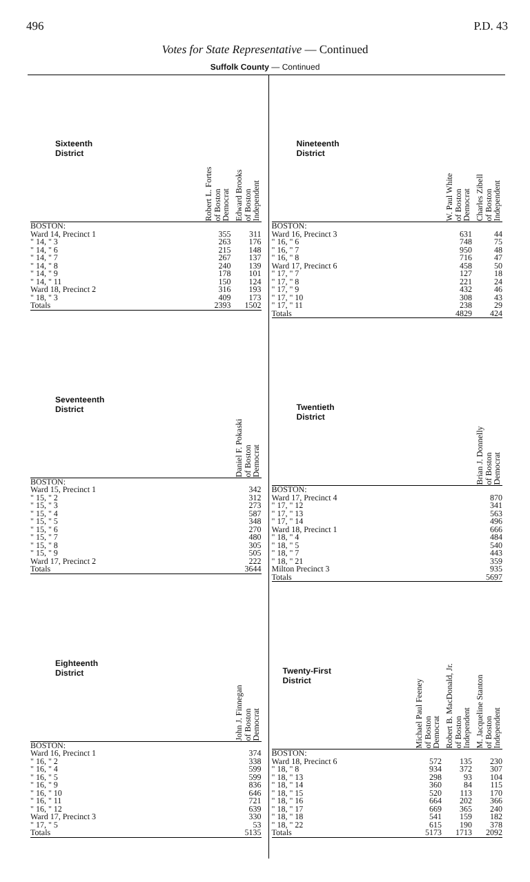496 P.D. 43
Votes for State Representative — Continued
Suffolk County — Continued
| Sixteenth District | Robert L. Fortes of Boston Democrat | Edward Brooks of Boston Independent |
| --- | --- | --- |
| BOSTON: | | |
| Ward 14, Precinct 1 | 355 | 311 |
| " 14, " 3 | 263 | 176 |
| " 14, " 6 | 215 | 148 |
| " 14, " 7 | 267 | 137 |
| " 14, " 8 | 240 | 139 |
| " 14, " 9 | 178 | 101 |
| " 14, " 11 | 150 | 124 |
| Ward 18, Precinct 2 | 316 | 193 |
| " 18, " 3 | 409 | 173 |
| Totals | 2393 | 1502 |
| Seventeenth District | Daniel F. Pokaski of Boston Democrat |
| --- | --- |
| BOSTON: | |
| Ward 15, Precinct 1 | 342 |
| " 15, " 2 | 312 |
| " 15, " 3 | 273 |
| " 15, " 4 | 587 |
| " 15, " 5 | 348 |
| " 15, " 6 | 270 |
| " 15, " 7 | 480 |
| " 15, " 8 | 305 |
| " 15, " 9 | 505 |
| Ward 17, Precinct 2 | 222 |
| Totals | 3644 |
| Eighteenth District | John J. Finnegan of Boston Democrat |
| --- | --- |
| BOSTON: | |
| Ward 16, Precinct 1 | 374 |
| " 16, " 2 | 338 |
| " 16, " 4 | 599 |
| " 16, " 5 | 599 |
| " 16, " 9 | 836 |
| " 16, " 10 | 646 |
| " 16, " 11 | 721 |
| " 16, " 12 | 639 |
| Ward 17, Precinct 3 | 330 |
| " 17, " 5 | 53 |
| Totals | 5135 |
| Nineteenth District | W. Paul White of Boston Democrat | Charles Zibell of Boston Independent |
| --- | --- | --- |
| BOSTON: | | |
| Ward 16, Precinct 3 | 631 | 44 |
| " 16, " 6 | 748 | 75 |
| " 16, " 7 | 950 | 48 |
| " 16, " 8 | 716 | 47 |
| Ward 17, Precinct 6 | 458 | 50 |
| " 17, " 7 | 127 | 18 |
| " 17, " 8 | 221 | 24 |
| " 17, " 9 | 432 | 46 |
| " 17, " 10 | 308 | 43 |
| " 17, " 11 | 238 | 29 |
| Totals | 4829 | 424 |
| Twentieth District | Brian J. Donnelly of Boston Democrat |
| --- | --- |
| BOSTON: | |
| Ward 17, Precinct 4 | 870 |
| " 17, " 12 | 341 |
| " 17, " 13 | 563 |
| " 17, " 14 | 496 |
| Ward 18, Precinct 1 | 666 |
| " 18, " 4 | 484 |
| " 18, " 5 | 540 |
| " 18, " 7 | 443 |
| " 18, " 21 | 359 |
| Milton Precinct 3 | 935 |
| Totals | 5697 |
| Twenty-First District | Michael Paul Feeney of Boston Democrat | Robert B. MacDonald, Jr. of Boston Independent | M. Jacqueline Stanton of Boston Independent |
| --- | --- | --- | --- |
| BOSTON: | | | |
| Ward 18, Precinct 6 | 572 | 135 | 230 |
| " 18, " 8 | 934 | 372 | 307 |
| " 18, " 13 | 298 | 93 | 104 |
| " 18, " 14 | 360 | 84 | 115 |
| " 18, " 15 | 520 | 113 | 170 |
| " 18, " 16 | 664 | 202 | 366 |
| " 18, " 17 | 669 | 365 | 240 |
| " 18, " 18 | 541 | 159 | 182 |
| " 18, " 22 | 615 | 190 | 378 |
| Totals | 5173 | 1713 | 2092 |